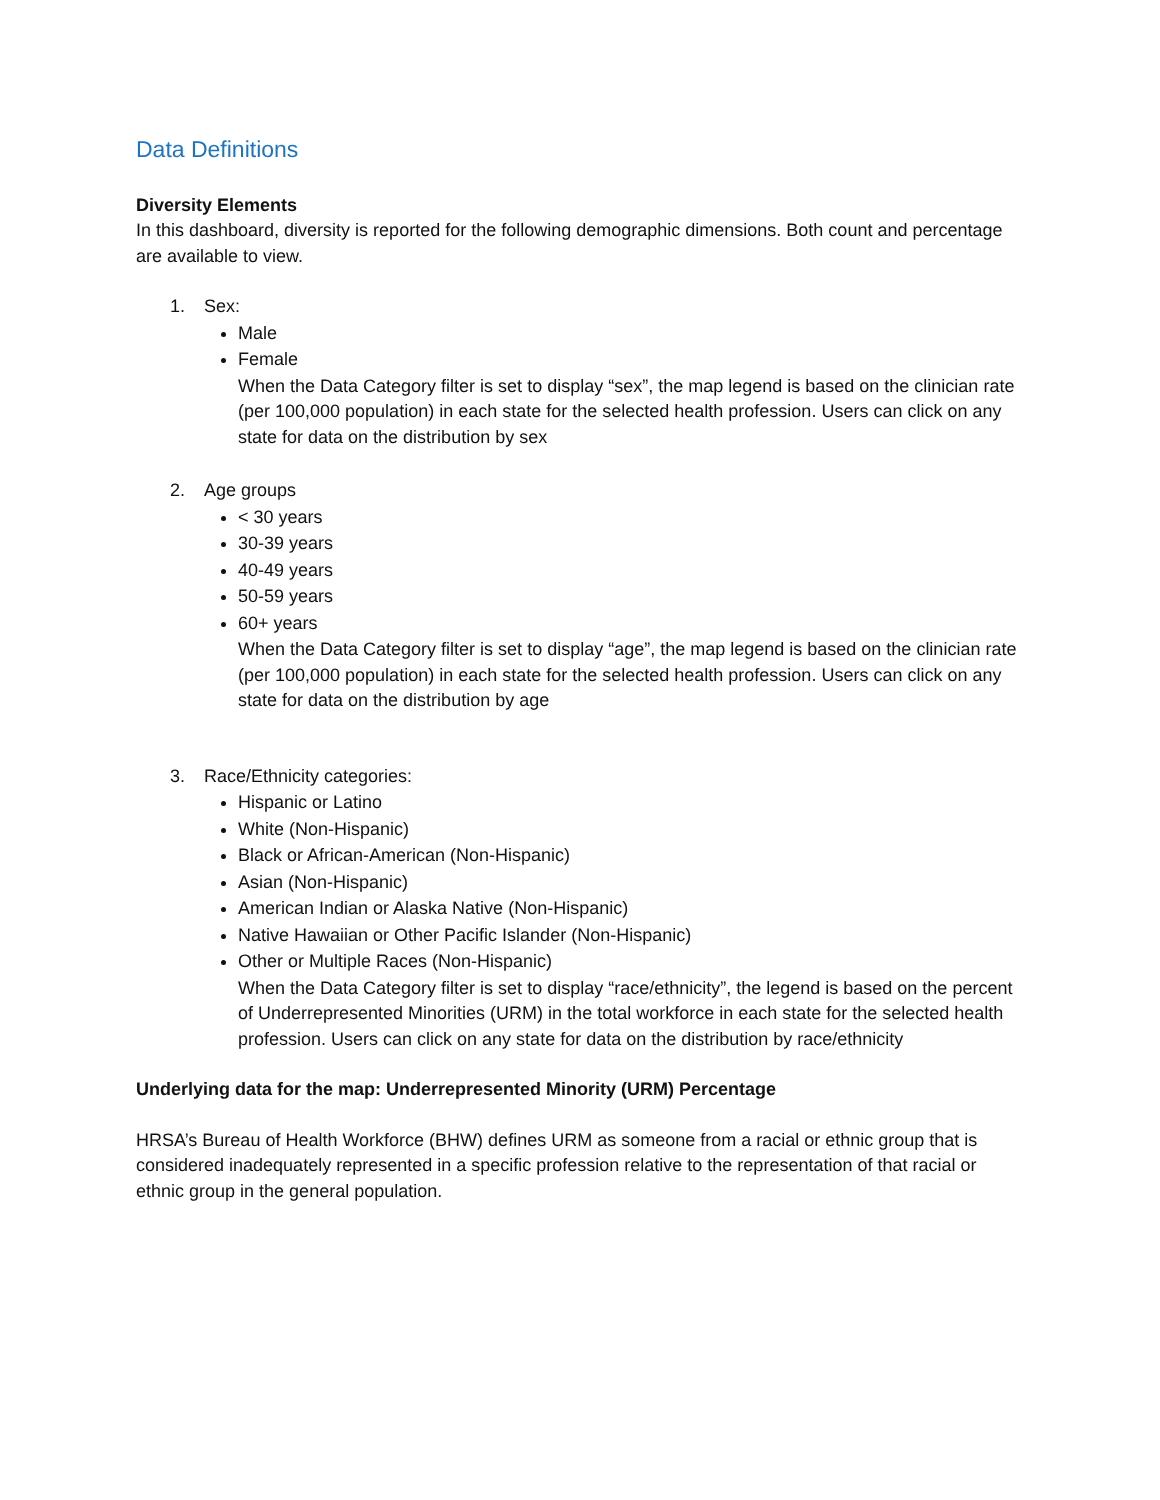Data Definitions
Diversity Elements
In this dashboard, diversity is reported for the following demographic dimensions. Both count and percentage are available to view.
1. Sex:
Male
Female
When the Data Category filter is set to display “sex”, the map legend is based on the clinician rate (per 100,000 population) in each state for the selected health profession. Users can click on any state for data on the distribution by sex
2. Age groups
< 30 years
30-39 years
40-49 years
50-59 years
60+ years
When the Data Category filter is set to display “age”, the map legend is based on the clinician rate (per 100,000 population) in each state for the selected health profession. Users can click on any state for data on the distribution by age
3. Race/Ethnicity categories:
Hispanic or Latino
White (Non-Hispanic)
Black or African-American (Non-Hispanic)
Asian (Non-Hispanic)
American Indian or Alaska Native (Non-Hispanic)
Native Hawaiian or Other Pacific Islander (Non-Hispanic)
Other or Multiple Races (Non-Hispanic)
When the Data Category filter is set to display “race/ethnicity”, the legend is based on the percent of Underrepresented Minorities (URM) in the total workforce in each state for the selected health profession. Users can click on any state for data on the distribution by race/ethnicity
Underlying data for the map: Underrepresented Minority (URM) Percentage
HRSA’s Bureau of Health Workforce (BHW) defines URM as someone from a racial or ethnic group that is considered inadequately represented in a specific profession relative to the representation of that racial or ethnic group in the general population.